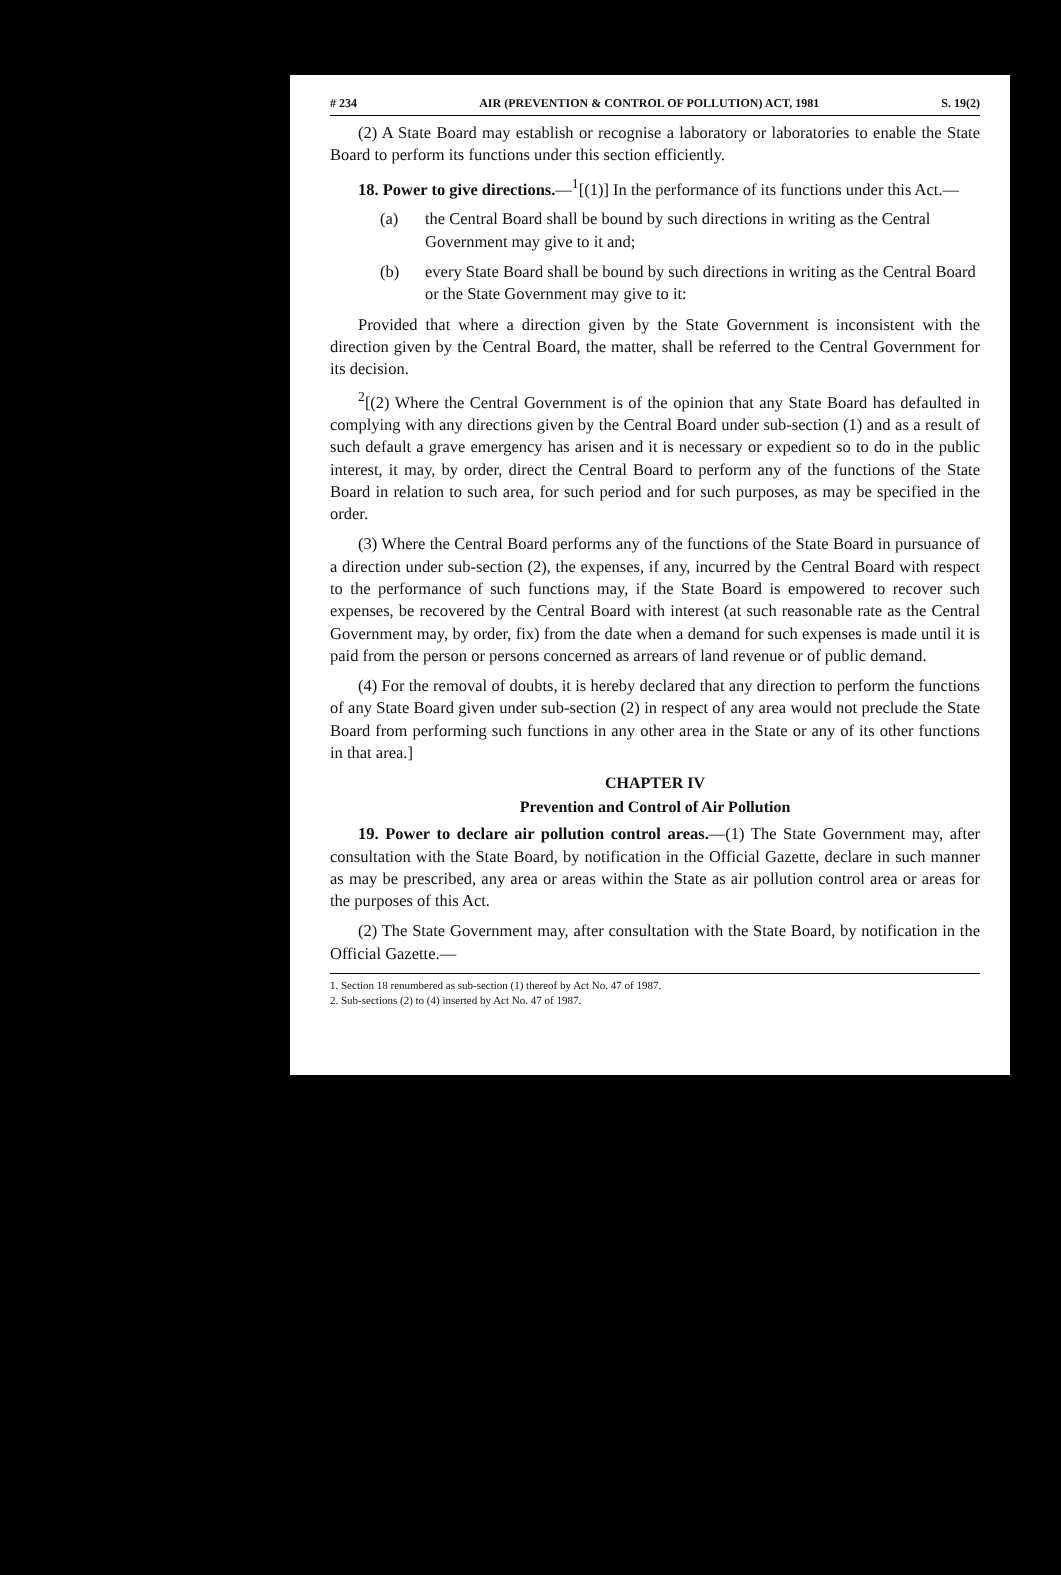# 234 AIR (PREVENTION & CONTROL OF POLLUTION) ACT, 1981 S. 19(2)
(2) A State Board may establish or recognise a laboratory or laboratories to enable the State Board to perform its functions under this section efficiently.
18. Power to give directions.—<sup>1</sup>[(1)] In the performance of its functions under this Act.—
(a) the Central Board shall be bound by such directions in writing as the Central Government may give to it and;
(b) every State Board shall be bound by such directions in writing as the Central Board or the State Government may give to it:
Provided that where a direction given by the State Government is inconsistent with the direction given by the Central Board, the matter, shall be referred to the Central Government for its decision.
<sup>2</sup> [(2) Where the Central Government is of the opinion that any State Board has defaulted in complying with any directions given by the Central Board under sub-section (1) and as a result of such default a grave emergency has arisen and it is necessary or expedient so to do in the public interest, it may, by order, direct the Central Board to perform any of the functions of the State Board in relation to such area, for such period and for such purposes, as may be specified in the order.
(3) Where the Central Board performs any of the functions of the State Board in pursuance of a direction under sub-section (2), the expenses, if any, incurred by the Central Board with respect to the performance of such functions may, if the State Board is empowered to recover such expenses, be recovered by the Central Board with interest (at such reasonable rate as the Central Government may, by order, fix) from the date when a demand for such expenses is made until it is paid from the person or persons concerned as arrears of land revenue or of public demand.
(4) For the removal of doubts, it is hereby declared that any direction to perform the functions of any State Board given under sub-section (2) in respect of any area would not preclude the State Board from performing such functions in any other area in the State or any of its other functions in that area.]
CHAPTER IV
Prevention and Control of Air Pollution
19. Power to declare air pollution control areas.—(1) The State Government may, after consultation with the State Board, by notification in the Official Gazette, declare in such manner as may be prescribed, any area or areas within the State as air pollution control area or areas for the purposes of this Act.
(2) The State Government may, after consultation with the State Board, by notification in the Official Gazette.—
1. Section 18 renumbered as sub-section (1) thereof by Act No. 47 of 1987.
2. Sub-sections (2) to (4) inserted by Act No. 47 of 1987.